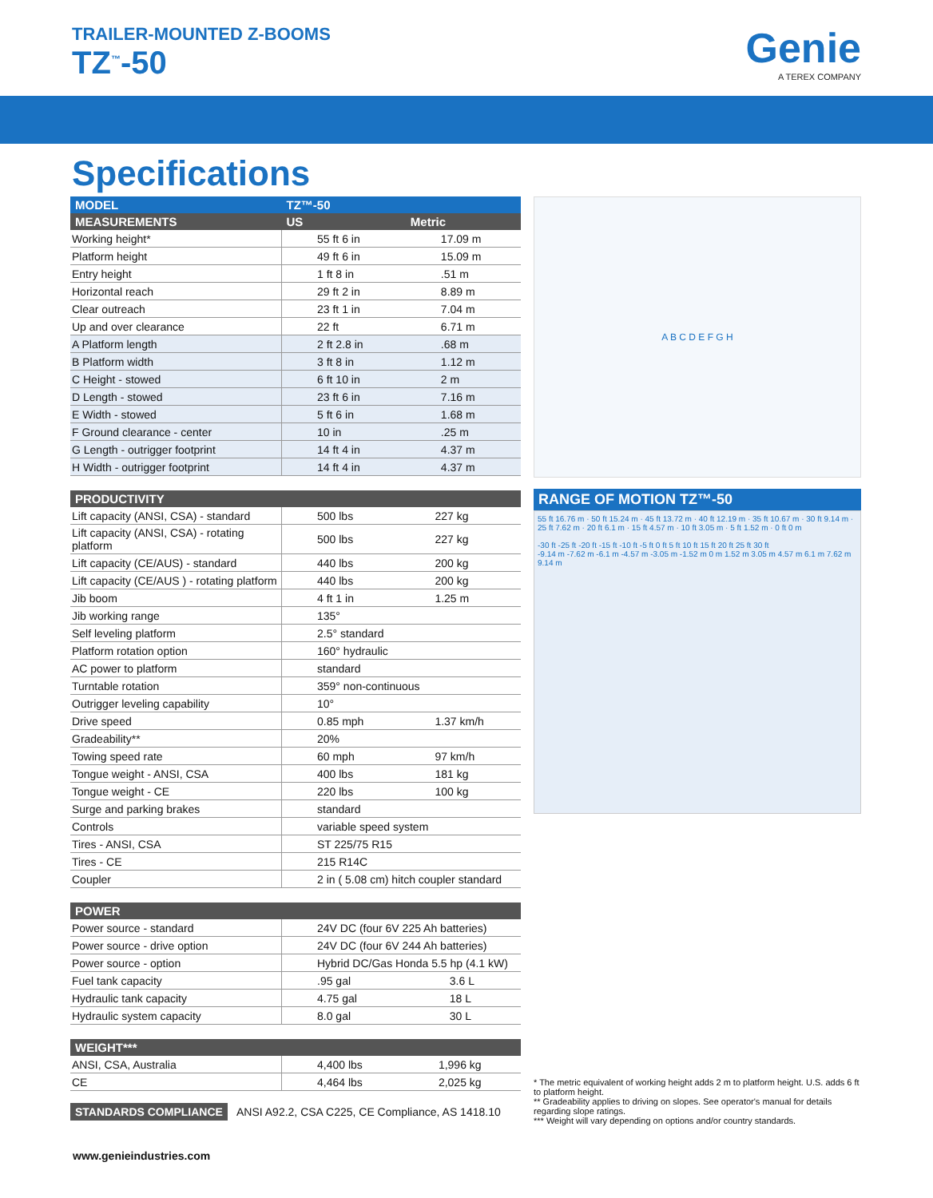TRAILER-MOUNTED Z-BOOMS
TZ<sup>™</sup>-50
Genie
A TEREX COMPANY
Specifications
| MODEL | TZ™-50 | |
| --- | --- | --- |
| MEASUREMENTS | US | Metric |
| Working height* | 55 ft 6 in | 17.09 m |
| Platform height | 49 ft 6 in | 15.09 m |
| Entry height | 1 ft 8 in | .51 m |
| Horizontal reach | 29 ft 2 in | 8.89 m |
| Clear outreach | 23 ft 1 in | 7.04 m |
| Up and over clearance | 22 ft | 6.71 m |
| A Platform length | 2 ft 2.8 in | .68 m |
| B Platform width | 3 ft 8 in | 1.12 m |
| C Height - stowed | 6 ft 10 in | 2 m |
| D Length - stowed | 23 ft 6 in | 7.16 m |
| E Width - stowed | 5 ft 6 in | 1.68 m |
| F Ground clearance - center | 10 in | .25 m |
| G Length - outrigger footprint | 14 ft 4 in | 4.37 m |
| H Width - outrigger footprint | 14 ft 4 in | 4.37 m |
| PRODUCTIVITY | | |
| --- | --- | --- |
| Lift capacity (ANSI, CSA) - standard | 500 lbs | 227 kg |
| Lift capacity (ANSI, CSA) - rotating platform | 500 lbs | 227 kg |
| Lift capacity (CE/AUS) - standard | 440 lbs | 200 kg |
| Lift capacity (CE/AUS ) - rotating platform | 440 lbs | 200 kg |
| Jib boom | 4 ft 1 in | 1.25 m |
| Jib working range | 135° | |
| Self leveling platform | 2.5° standard | |
| Platform rotation option | 160° hydraulic | |
| AC power to platform | standard | |
| Turntable rotation | 359° non-continuous | |
| Outrigger leveling capability | 10° | |
| Drive speed | 0.85 mph | 1.37 km/h |
| Gradeability** | 20% | |
| Towing speed rate | 60 mph | 97 km/h |
| Tongue weight - ANSI, CSA | 400 lbs | 181 kg |
| Tongue weight - CE | 220 lbs | 100 kg |
| Surge and parking brakes | standard | |
| Controls | variable speed system | |
| Tires - ANSI, CSA | ST 225/75 R15 | |
| Tires - CE | 215 R14C | |
| Coupler | 2 in ( 5.08 cm) hitch coupler standard | |
| POWER | | |
| --- | --- | --- |
| Power source - standard | 24V DC (four 6V 225 Ah batteries) | |
| Power source - drive option | 24V DC (four 6V 244 Ah batteries) | |
| Power source - option | Hybrid DC/Gas Honda 5.5 hp (4.1 kW) | |
| Fuel tank capacity | .95 gal | 3.6 L |
| Hydraulic tank capacity | 4.75 gal | 18 L |
| Hydraulic system capacity | 8.0 gal | 30 L |
| WEIGHT*** | | |
| --- | --- | --- |
| ANSI, CSA, Australia | 4,400 lbs | 1,996 kg |
| CE | 4,464 lbs | 2,025 kg |
STANDARDS COMPLIANCE ANSI A92.2, CSA C225, CE Compliance, AS 1418.10
A B C D E F G H
RANGE OF MOTION TZ™-50
55 ft 16.76 m · 50 ft 15.24 m · 45 ft 13.72 m · 40 ft 12.19 m · 35 ft 10.67 m · 30 ft 9.14 m · 25 ft 7.62 m · 20 ft 6.1 m · 15 ft 4.57 m · 10 ft 3.05 m · 5 ft 1.52 m · 0 ft 0 m
-30 ft -25 ft -20 ft -15 ft -10 ft -5 ft 0 ft 5 ft 10 ft 15 ft 20 ft 25 ft 30 ft
-9.14 m -7.62 m -6.1 m -4.57 m -3.05 m -1.52 m 0 m 1.52 m 3.05 m 4.57 m 6.1 m 7.62 m 9.14 m
* The metric equivalent of working height adds 2 m to platform height. U.S. adds 6 ft to platform height.
** Gradeability applies to driving on slopes. See operator's manual for details regarding slope ratings.
*** Weight will vary depending on options and/or country standards.
www.genieindustries.com